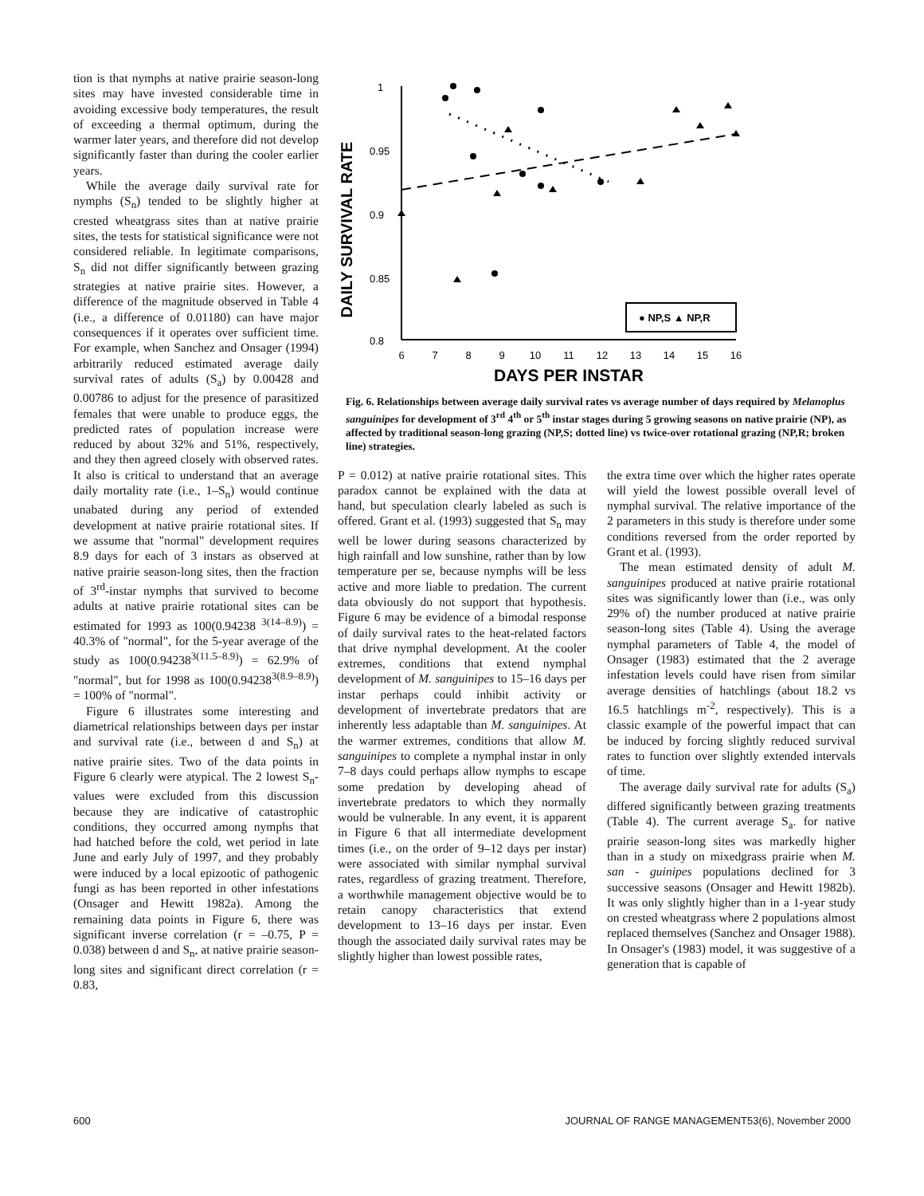tion is that nymphs at native prairie season-long sites may have invested considerable time in avoiding excessive body temperatures, the result of exceeding a thermal optimum, during the warmer later years, and therefore did not develop significantly faster than during the cooler earlier years.
While the average daily survival rate for nymphs (S<sub>n</sub>) tended to be slightly higher at crested wheatgrass sites than at native prairie sites, the tests for statistical significance were not considered reliable. In legitimate comparisons, S<sub>n</sub> did not differ significantly between grazing strategies at native prairie sites. However, a difference of the magnitude observed in Table 4 (i.e., a difference of 0.01180) can have major consequences if it operates over sufficient time. For example, when Sanchez and Onsager (1994) arbitrarily reduced estimated average daily survival rates of adults (S<sub>a</sub>) by 0.00428 and 0.00786 to adjust for the presence of parasitized females that were unable to produce eggs, the predicted rates of population increase were reduced by about 32% and 51%, respectively, and they then agreed closely with observed rates. It also is critical to understand that an average daily mortality rate (i.e., 1–S<sub>n</sub>) would continue unabated during any period of extended development at native prairie rotational sites. If we assume that "normal" development requires 8.9 days for each of 3 instars as observed at native prairie season-long sites, then the fraction of 3<sup>rd</sup>-instar nymphs that survived to become adults at native prairie rotational sites can be estimated for 1993 as 100(0.94238 <sup>3(14–8.9)</sup>) = 40.3% of "normal", for the 5-year average of the study as 100(0.94238<sup>3(11.5–8.9)</sup>) = 62.9% of "normal", but for 1998 as 100(0.94238<sup>3(8.9–8.9)</sup>) = 100% of "normal".
Figure 6 illustrates some interesting and diametrical relationships between days per instar and survival rate (i.e., between d and S<sub>n</sub>) at native prairie sites. Two of the data points in Figure 6 clearly were atypical. The 2 lowest S<sub>n</sub>-values were excluded from this discussion because they are indicative of catastrophic conditions, they occurred among nymphs that had hatched before the cold, wet period in late June and early July of 1997, and they probably were induced by a local epizootic of pathogenic fungi as has been reported in other infestations (Onsager and Hewitt 1982a). Among the remaining data points in Figure 6, there was significant inverse correlation (r = –0.75, P = 0.038) between d and S<sub>n</sub>, at native prairie season-long sites and significant direct correlation (r = 0.83,
DAILY SURVIVAL RATE
1
0.95
0.9
0.85
0.8
6
7
8
9
10
11
12
13
14
15
16
● NP,S ▲ NP,R
DAYS PER INSTAR
Fig. 6. Relationships between average daily survival rates vs average number of days required by Melanoplus sanguinipes for development of 3<sup>rd</sup> 4<sup>th</sup> or 5<sup>th</sup> instar stages during 5 growing seasons on native prairie (NP), as affected by traditional season-long grazing (NP,S; dotted line) vs twice-over rotational grazing (NP,R; broken line) strategies.
P = 0.012) at native prairie rotational sites. This paradox cannot be explained with the data at hand, but speculation clearly labeled as such is offered. Grant et al. (1993) suggested that S<sub>n</sub> may well be lower during seasons characterized by high rainfall and low sunshine, rather than by low temperature per se, because nymphs will be less active and more liable to predation. The current data obviously do not support that hypothesis. Figure 6 may be evidence of a bimodal response of daily survival rates to the heat-related factors that drive nymphal development. At the cooler extremes, conditions that extend nymphal development of M. sanguinipes to 15–16 days per instar perhaps could inhibit activity or development of invertebrate predators that are inherently less adaptable than M. sanguinipes. At the warmer extremes, conditions that allow M. sanguinipes to complete a nymphal instar in only 7–8 days could perhaps allow nymphs to escape some predation by developing ahead of invertebrate predators to which they normally would be vulnerable. In any event, it is apparent in Figure 6 that all intermediate development times (i.e., on the order of 9–12 days per instar) were associated with similar nymphal survival rates, regardless of grazing treatment. Therefore, a worthwhile management objective would be to retain canopy characteristics that extend development to 13–16 days per instar. Even though the associated daily survival rates may be slightly higher than lowest possible rates,
the extra time over which the higher rates operate will yield the lowest possible overall level of nymphal survival. The relative importance of the 2 parameters in this study is therefore under some conditions reversed from the order reported by Grant et al. (1993).
The mean estimated density of adult M. sanguinipes produced at native prairie rotational sites was significantly lower than (i.e., was only 29% of) the number produced at native prairie season-long sites (Table 4). Using the average nymphal parameters of Table 4, the model of Onsager (1983) estimated that the 2 average infestation levels could have risen from similar average densities of hatchlings (about 18.2 vs 16.5 hatchlings m<sup>-2</sup>, respectively). This is a classic example of the powerful impact that can be induced by forcing slightly reduced survival rates to function over slightly extended intervals of time.
The average daily survival rate for adults (S<sub>a</sub>) differed significantly between grazing treatments (Table 4). The current average S<sub>a</sub>. for native prairie season-long sites was markedly higher than in a study on mixedgrass prairie when M. san - guinipes populations declined for 3 successive seasons (Onsager and Hewitt 1982b). It was only slightly higher than in a 1-year study on crested wheatgrass where 2 populations almost replaced themselves (Sanchez and Onsager 1988). In Onsager's (1983) model, it was suggestive of a generation that is capable of
600 JOURNAL OF RANGE MANAGEMENT53(6), November 2000